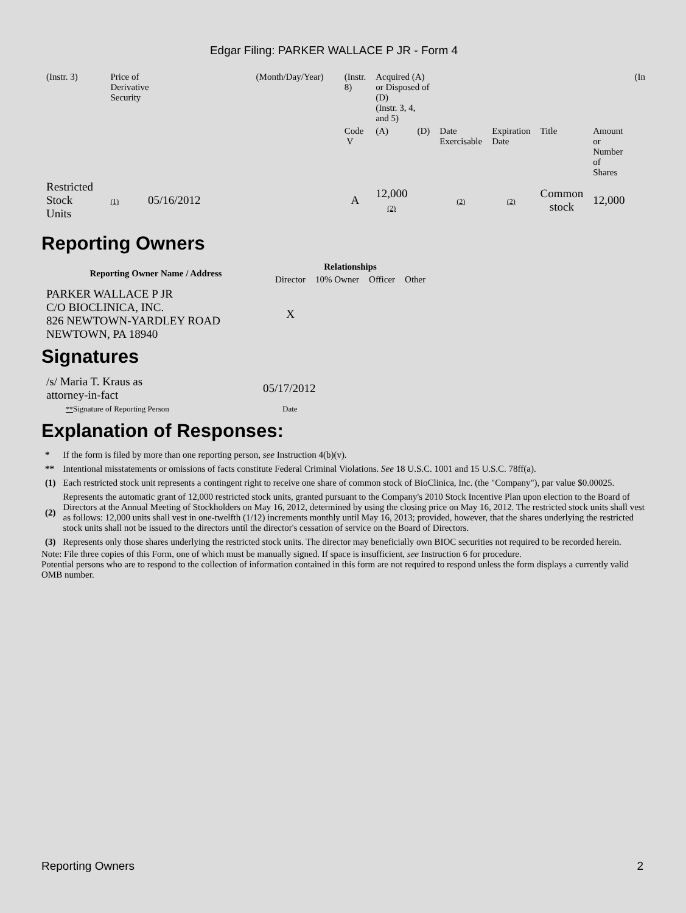Edgar Filing: PARKER WALLACE P JR - Form 4
| (Instr. 3) | Price of Derivative Security | (Month/Day/Year) | (Instr. 8) | Acquired (A) or Disposed of (D) (Instr. 3, 4, and 5) | | | | | | (In |
| | | | Code V | (A) | (D) | Date Exercisable | Expiration Date | Title | Amount or Number of Shares | |
| Restricted Stock Units | (1) 05/16/2012 | | A | 12,000 (2) | | (2) | (2) | Common stock | 12,000 | |
Reporting Owners
| Reporting Owner Name / Address | Relationships | | | |
| --- | --- | --- | --- | --- |
| | Director | 10% Owner | Officer | Other |
| PARKER WALLACE P JR C/O BIOCLINICA, INC. 826 NEWTOWN-YARDLEY ROAD NEWTOWN, PA 18940 | X | | | |
Signatures
| /s/ Maria T. Kraus as attorney-in-fact | 05/17/2012 |
| ** Signature of Reporting Person | Date |
Explanation of Responses:
| * | If the form is filed by more than one reporting person, see Instruction 4(b)(v). |
| ** | Intentional misstatements or omissions of facts constitute Federal Criminal Violations. See 18 U.S.C. 1001 and 15 U.S.C. 78ff(a). |
| (1) | Each restricted stock unit represents a contingent right to receive one share of common stock of BioClinica, Inc. (the "Company"), par value $0.00025. |
| (2) | Represents the automatic grant of 12,000 restricted stock units, granted pursuant to the Company's 2010 Stock Incentive Plan upon election to the Board of Directors at the Annual Meeting of Stockholders on May 16, 2012, determined by using the closing price on May 16, 2012. The restricted stock units shall vest as follows: 12,000 units shall vest in one-twelfth (1/12) increments monthly until May 16, 2013; provided, however, that the shares underlying the restricted stock units shall not be issued to the directors until the director's cessation of service on the Board of Directors. |
| (3) | Represents only those shares underlying the restricted stock units. The director may beneficially own BIOC securities not required to be recorded herein. |
Note: File three copies of this Form, one of which must be manually signed. If space is insufficient, see Instruction 6 for procedure.
Potential persons who are to respond to the collection of information contained in this form are not required to respond unless the form displays a currently valid OMB number.
Reporting Owners 2